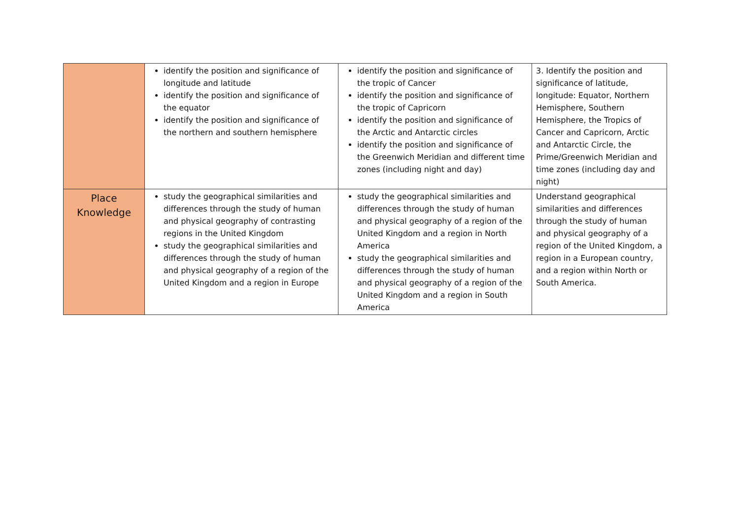| | identify the position and significance of longitude and latitude identify the position and significance of the equator identify the position and significance of the northern and southern hemisphere | identify the position and significance of the tropic of Cancer identify the position and significance of the tropic of Capricorn identify the position and significance of the Arctic and Antarctic circles identify the position and significance of the Greenwich Meridian and different time zones (including night and day) | 3. Identify the position and significance of latitude, longitude: Equator, Northern Hemisphere, Southern Hemisphere, the Tropics of Cancer and Capricorn, Arctic and Antarctic Circle, the Prime/Greenwich Meridian and time zones (including day and night) |
| Place Knowledge | study the geographical similarities and differences through the study of human and physical geography of contrasting regions in the United Kingdom study the geographical similarities and differences through the study of human and physical geography of a region of the United Kingdom and a region in Europe | study the geographical similarities and differences through the study of human and physical geography of a region of the United Kingdom and a region in North America study the geographical similarities and differences through the study of human and physical geography of a region of the United Kingdom and a region in South America | Understand geographical similarities and differences through the study of human and physical geography of a region of the United Kingdom, a region in a European country, and a region within North or South America. |